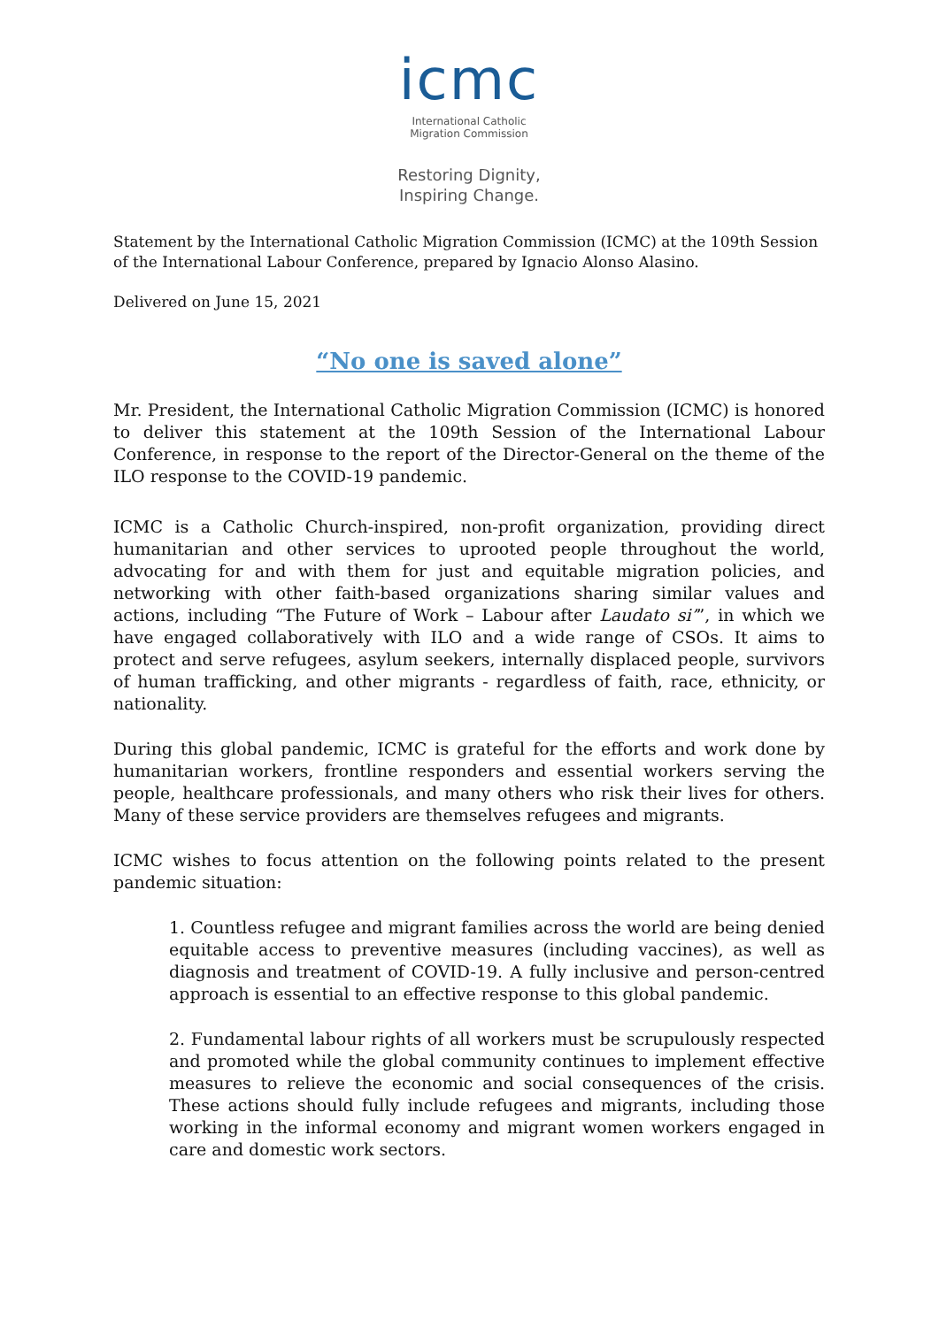icmc
International Catholic
Migration Commission
Restoring Dignity,
Inspiring Change.
Statement by the International Catholic Migration Commission (ICMC) at the 109th Session of the International Labour Conference, prepared by Ignacio Alonso Alasino.
Delivered on June 15, 2021
“No one is saved alone”
Mr. President, the International Catholic Migration Commission (ICMC) is honored to deliver this statement at the 109th Session of the International Labour Conference, in response to the report of the Director-General on the theme of the ILO response to the COVID-19 pandemic.
ICMC is a Catholic Church-inspired, non-profit organization, providing direct humanitarian and other services to uprooted people throughout the world, advocating for and with them for just and equitable migration policies, and networking with other faith-based organizations sharing similar values and actions, including “The Future of Work – Labour after Laudato si’”, in which we have engaged collaboratively with ILO and a wide range of CSOs. It aims to protect and serve refugees, asylum seekers, internally displaced people, survivors of human trafficking, and other migrants - regardless of faith, race, ethnicity, or nationality.
During this global pandemic, ICMC is grateful for the efforts and work done by humanitarian workers, frontline responders and essential workers serving the people, healthcare professionals, and many others who risk their lives for others. Many of these service providers are themselves refugees and migrants.
ICMC wishes to focus attention on the following points related to the present pandemic situation:
1. Countless refugee and migrant families across the world are being denied equitable access to preventive measures (including vaccines), as well as diagnosis and treatment of COVID-19. A fully inclusive and person-centred approach is essential to an effective response to this global pandemic.
2. Fundamental labour rights of all workers must be scrupulously respected and promoted while the global community continues to implement effective measures to relieve the economic and social consequences of the crisis. These actions should fully include refugees and migrants, including those working in the informal economy and migrant women workers engaged in care and domestic work sectors.